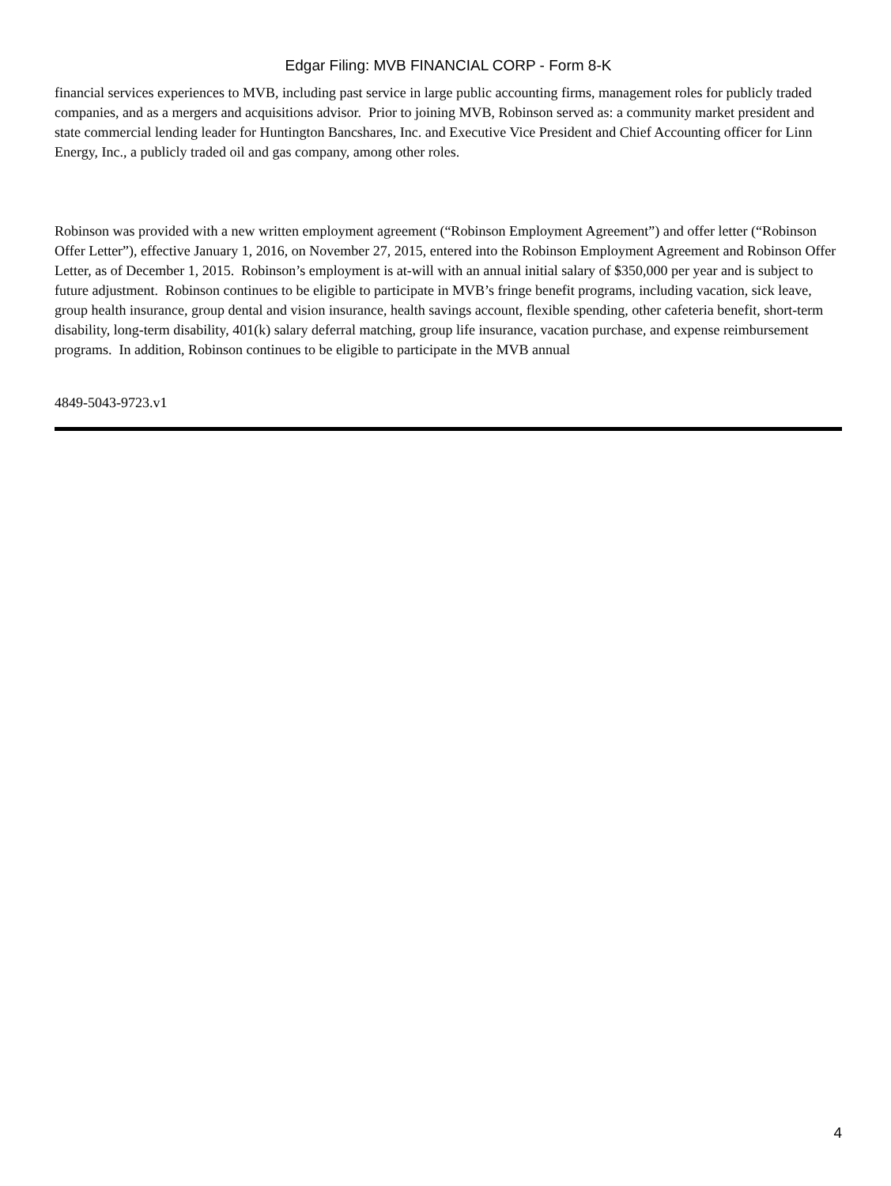Edgar Filing: MVB FINANCIAL CORP - Form 8-K
financial services experiences to MVB, including past service in large public accounting firms, management roles for publicly traded companies, and as a mergers and acquisitions advisor. Prior to joining MVB, Robinson served as: a community market president and state commercial lending leader for Huntington Bancshares, Inc. and Executive Vice President and Chief Accounting officer for Linn Energy, Inc., a publicly traded oil and gas company, among other roles.
Robinson was provided with a new written employment agreement (“Robinson Employment Agreement”) and offer letter (“Robinson Offer Letter”), effective January 1, 2016, on November 27, 2015, entered into the Robinson Employment Agreement and Robinson Offer Letter, as of December 1, 2015. Robinson’s employment is at-will with an annual initial salary of $350,000 per year and is subject to future adjustment. Robinson continues to be eligible to participate in MVB’s fringe benefit programs, including vacation, sick leave, group health insurance, group dental and vision insurance, health savings account, flexible spending, other cafeteria benefit, short-term disability, long-term disability, 401(k) salary deferral matching, group life insurance, vacation purchase, and expense reimbursement programs. In addition, Robinson continues to be eligible to participate in the MVB annual
4849-5043-9723.v1
4